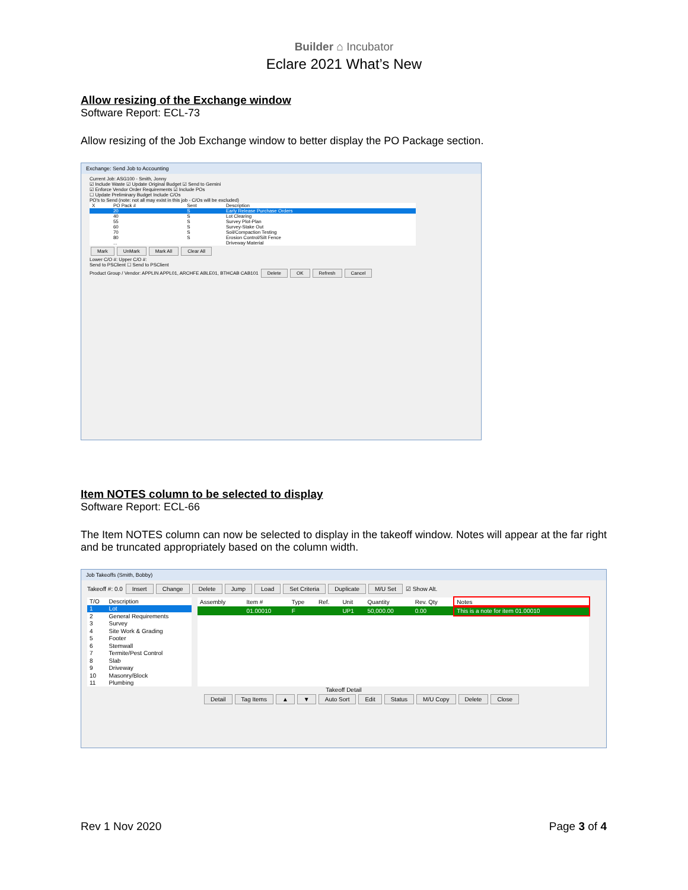Builder ⌂ Incubator
Eclare 2021 What’s New
Allow resizing of the Exchange window
Software Report: ECL-73
Allow resizing of the Job Exchange window to better display the PO Package section.
Exchange: Send Job to Accounting
Current Job: ASG100 - Smith, Jonny
☑ Include Waste ☑ Update Original Budget ☑ Send to Gemini
☑ Enforce Vendor Order Requirements ☑ Include POs
☐ Update Preliminary Budget Include C/Os
PO's to Send (note: not all may exist in this job - C/Os will be excluded)
| X | PO Pack # | Sent | Description |
| --- | --- | --- | --- |
| | 20 | S | Early Release Purchase Orders |
| | 40 | S | Lot Clearing |
| | 55 | S | Survey Plot-Plan |
| | 60 | S | Survey-Stake Out |
| | 70 | S | Soil/Compaction Testing |
| | 80 | S | Erosion Control/Silt Fence |
| | ... | | Driveway Material |
Mark UnMark Mark All Clear All
Lower C/O #: Upper C/O #:
Send to PSClient ☐ Send to PSClient
Product Group / Vendor: APPLIN APPL01, ARCHFE ABLE01, BTHCAB CAB101 Delete OK Refresh Cancel
Item NOTES column to be selected to display
Software Report: ECL-66
The Item NOTES column can now be selected to display in the takeoff window. Notes will appear at the far right and be truncated appropriately based on the column width.
Job Takeoffs (Smith, Bobby)
Takeoff #: 0.0 Insert Change Delete Jump Load Set Criteria Duplicate M/U Set ☑ Show Alt.
| T/O | Description |
| --- | --- |
| 1 | Lot |
| 2 | General Requirements |
| 3 | Survey |
| 4 | Site Work & Grading |
| 5 | Footer |
| 6 | Stemwall |
| 7 | Termite/Pest Control |
| 8 | Slab |
| 9 | Driveway |
| 10 | Masonry/Block |
| 11 | Plumbing |
| Assembly | Item # | Type | Ref. | Unit | Quantity | Rev. Qty | Notes |
| --- | --- | --- | --- | --- | --- | --- | --- |
| | 01.00010 | F | | UP1 | 50,000.00 | 0.00 | This is a note for item 01.00010 |
Takeoff Detail
Detail Tag Items ▲ ▼ Auto Sort Edit Status M/U Copy Delete Close
Rev 1 Nov 2020 Page 3 of 4